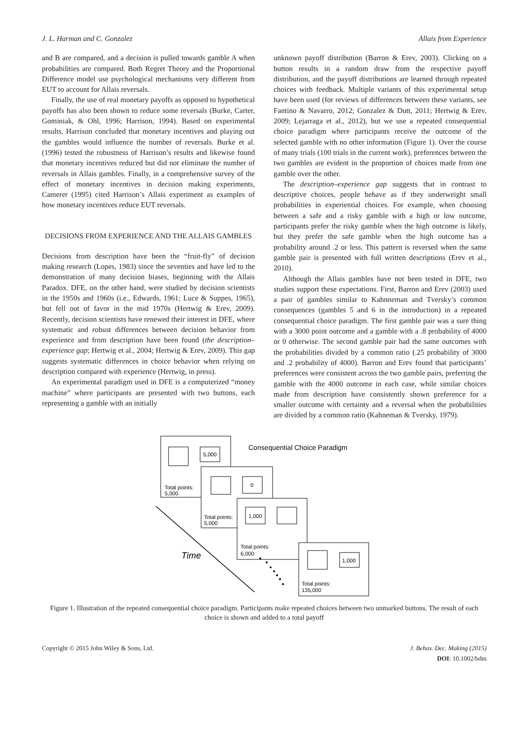J. L. Harman and C. Gonzalez Allais from Experience
and B are compared, and a decision is pulled towards gamble A when probabilities are compared. Both Regret Theory and the Proportional Difference model use psychological mechanisms very different from EUT to account for Allais reversals.
Finally, the use of real monetary payoffs as opposed to hypothetical payoffs has also been shown to reduce some reversals (Burke, Carter, Gominiak, & Ohl, 1996; Harrison, 1994). Based on experimental results, Harrison concluded that monetary incentives and playing out the gambles would influence the number of reversals. Burke et al. (1996) tested the robustness of Harrison’s results and likewise found that monetary incentives reduced but did not eliminate the number of reversals in Allais gambles. Finally, in a comprehensive survey of the effect of monetary incentives in decision making experiments, Camerer (1995) cited Harrison’s Allais experiment as examples of how monetary incentives reduce EUT reversals.
DECISIONS FROM EXPERIENCE AND THE ALLAIS GAMBLES
Decisions from description have been the “fruit-fly” of decision making research (Lopes, 1983) since the seventies and have led to the demonstration of many decision biases, beginning with the Allais Paradox. DFE, on the other hand, were studied by decision scientists in the 1950s and 1960s (i.e., Edwards, 1961; Luce & Suppes, 1965), but fell out of favor in the mid 1970s (Hertwig & Erev, 2009). Recently, decision scientists have renewed their interest in DFE, where systematic and robust differences between decision behavior from experience and from description have been found (the description–experience gap; Hertwig et al., 2004; Hertwig & Erev, 2009). This gap suggests systematic differences in choice behavior when relying on description compared with experience (Hertwig, in press).
An experimental paradigm used in DFE is a computerized “money machine” where participants are presented with two buttons, each representing a gamble with an initially
unknown payoff distribution (Barron & Erev, 2003). Clicking on a button results in a random draw from the respective payoff distribution, and the payoff distributions are learned through repeated choices with feedback. Multiple variants of this experimental setup have been used (for reviews of differences between these variants, see Fantino & Navarro, 2012; Gonzalez & Dutt, 2011; Hertwig & Erev, 2009; Lejarraga et al., 2012), but we use a repeated consequential choice paradigm where participants receive the outcome of the selected gamble with no other information (Figure 1). Over the course of many trials (100 trials in the current work), preferences between the two gambles are evident in the proportion of choices made from one gamble over the other.
The description–experience gap suggests that in contrast to descriptive choices, people behave as if they underweight small probabilities in experiential choices. For example, when choosing between a safe and a risky gamble with a high or low outcome, participants prefer the risky gamble when the high outcome is likely, but they prefer the safe gamble when the high outcome has a probability around .2 or less. This pattern is reversed when the same gamble pair is presented with full written descriptions (Erev et al., 2010).
Although the Allais gambles have not been tested in DFE, two studies support these expectations. First, Barron and Erev (2003) used a pair of gambles similar to Kahnneman and Tversky’s common consequences (gambles 5 and 6 in the introduction) in a repeated consequential choice paradigm. The first gamble pair was a sure thing with a 3000 point outcome and a gamble with a .8 probability of 4000 or 0 otherwise. The second gamble pair had the same outcomes with the probabilities divided by a common ratio (.25 probability of 3000 and .2 probability of 4000). Barron and Erev found that participants’ preferences were consistent across the two gamble pairs, preferring the gamble with the 4000 outcome in each case, while similar choices made from description have consistently shown preference for a smaller outcome with certainty and a reversal when the probabilities are divided by a common ratio (Kahneman & Tversky, 1979).
5,000
Total points:
5,000
Consequential Choice Paradigm
0
Total points:
5,000
1,000
Total points:
6,000
1,000
Total points:
135,000
Time
Figure 1. Illustration of the repeated consequential choice paradigm. Participants make repeated choices between two unmarked buttons. The result of each choice is shown and added to a total payoff
Copyright © 2015 John Wiley & Sons, Ltd. J. Behav. Dec. Making (2015)
DOI: 10.1002/bdm